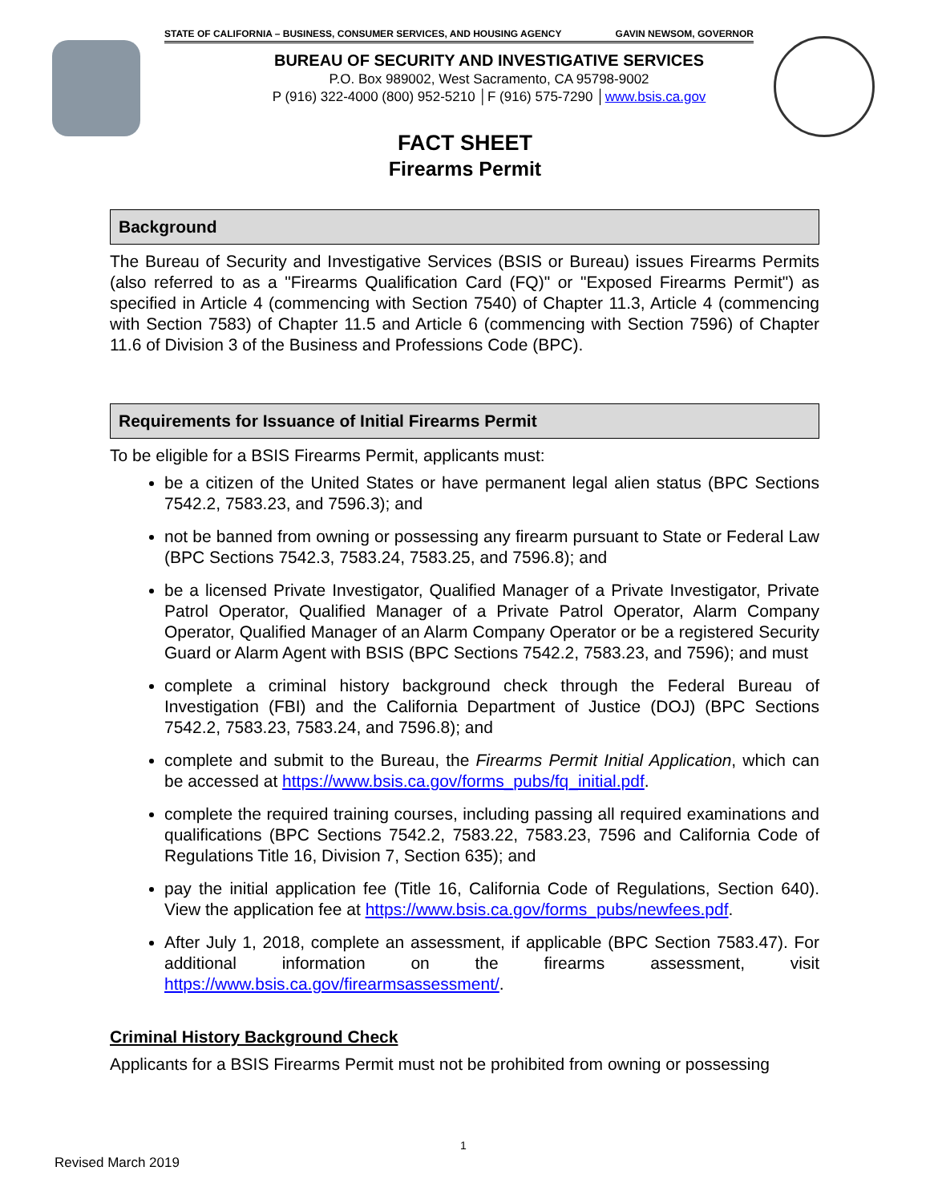STATE OF CALIFORNIA – BUSINESS, CONSUMER SERVICES, AND HOUSING AGENCY GAVIN NEWSOM, GOVERNOR
BUREAU OF SECURITY AND INVESTIGATIVE SERVICES
P.O. Box 989002, West Sacramento, CA 95798-9002
P (916) 322-4000 (800) 952-5210 │F (916) 575-7290 │www.bsis.ca.gov
FACT SHEET
Firearms Permit
Background
The Bureau of Security and Investigative Services (BSIS or Bureau) issues Firearms Permits (also referred to as a "Firearms Qualification Card (FQ)" or "Exposed Firearms Permit") as specified in Article 4 (commencing with Section 7540) of Chapter 11.3, Article 4 (commencing with Section 7583) of Chapter 11.5 and Article 6 (commencing with Section 7596) of Chapter 11.6 of Division 3 of the Business and Professions Code (BPC).
Requirements for Issuance of Initial Firearms Permit
To be eligible for a BSIS Firearms Permit, applicants must:
be a citizen of the United States or have permanent legal alien status (BPC Sections 7542.2, 7583.23, and 7596.3); and
not be banned from owning or possessing any firearm pursuant to State or Federal Law (BPC Sections 7542.3, 7583.24, 7583.25, and 7596.8); and
be a licensed Private Investigator, Qualified Manager of a Private Investigator, Private Patrol Operator, Qualified Manager of a Private Patrol Operator, Alarm Company Operator, Qualified Manager of an Alarm Company Operator or be a registered Security Guard or Alarm Agent with BSIS (BPC Sections 7542.2, 7583.23, and 7596); and must
complete a criminal history background check through the Federal Bureau of Investigation (FBI) and the California Department of Justice (DOJ) (BPC Sections 7542.2, 7583.23, 7583.24, and 7596.8); and
complete and submit to the Bureau, the Firearms Permit Initial Application, which can be accessed at https://www.bsis.ca.gov/forms_pubs/fq_initial.pdf.
complete the required training courses, including passing all required examinations and qualifications (BPC Sections 7542.2, 7583.22, 7583.23, 7596 and California Code of Regulations Title 16, Division 7, Section 635); and
pay the initial application fee (Title 16, California Code of Regulations, Section 640). View the application fee at https://www.bsis.ca.gov/forms_pubs/newfees.pdf.
After July 1, 2018, complete an assessment, if applicable (BPC Section 7583.47). For additional information on the firearms assessment, visit https://www.bsis.ca.gov/firearmsassessment/.
Criminal History Background Check
Applicants for a BSIS Firearms Permit must not be prohibited from owning or possessing
1
Revised March 2019